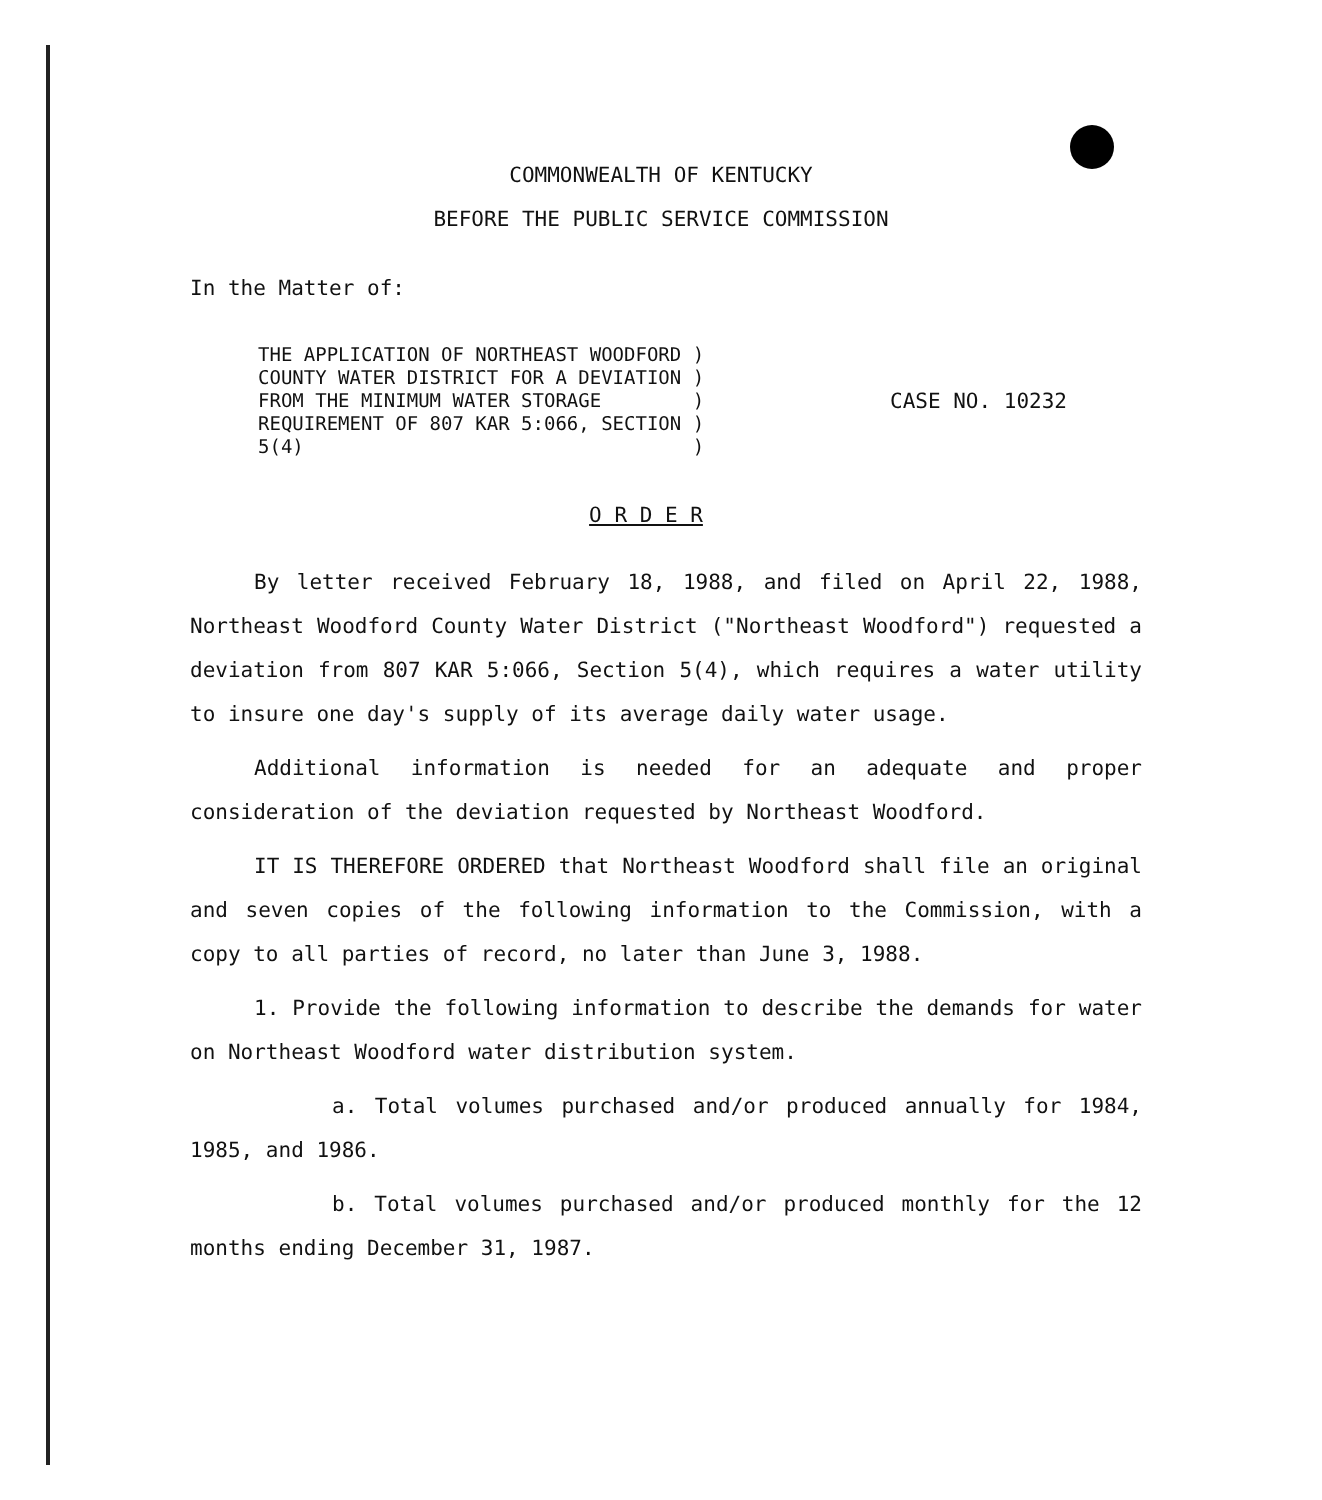COMMONWEALTH OF KENTUCKY
BEFORE THE PUBLIC SERVICE COMMISSION
In the Matter of:
THE APPLICATION OF NORTHEAST WOODFORD ) COUNTY WATER DISTRICT FOR A DEVIATION ) FROM THE MINIMUM WATER STORAGE ) REQUIREMENT OF 807 KAR 5:066, SECTION ) 5(4) )
CASE NO. 10232
O R D E R
By letter received February 18, 1988, and filed on April 22, 1988, Northeast Woodford County Water District ("Northeast Woodford") requested a deviation from 807 KAR 5:066, Section 5(4), which requires a water utility to insure one day's supply of its average daily water usage.
Additional information is needed for an adequate and proper consideration of the deviation requested by Northeast Woodford.
IT IS THEREFORE ORDERED that Northeast Woodford shall file an original and seven copies of the following information to the Commission, with a copy to all parties of record, no later than June 3, 1988.
1. Provide the following information to describe the demands for water on Northeast Woodford water distribution system.
a. Total volumes purchased and/or produced annually for 1984, 1985, and 1986.
b. Total volumes purchased and/or produced monthly for the 12 months ending December 31, 1987.